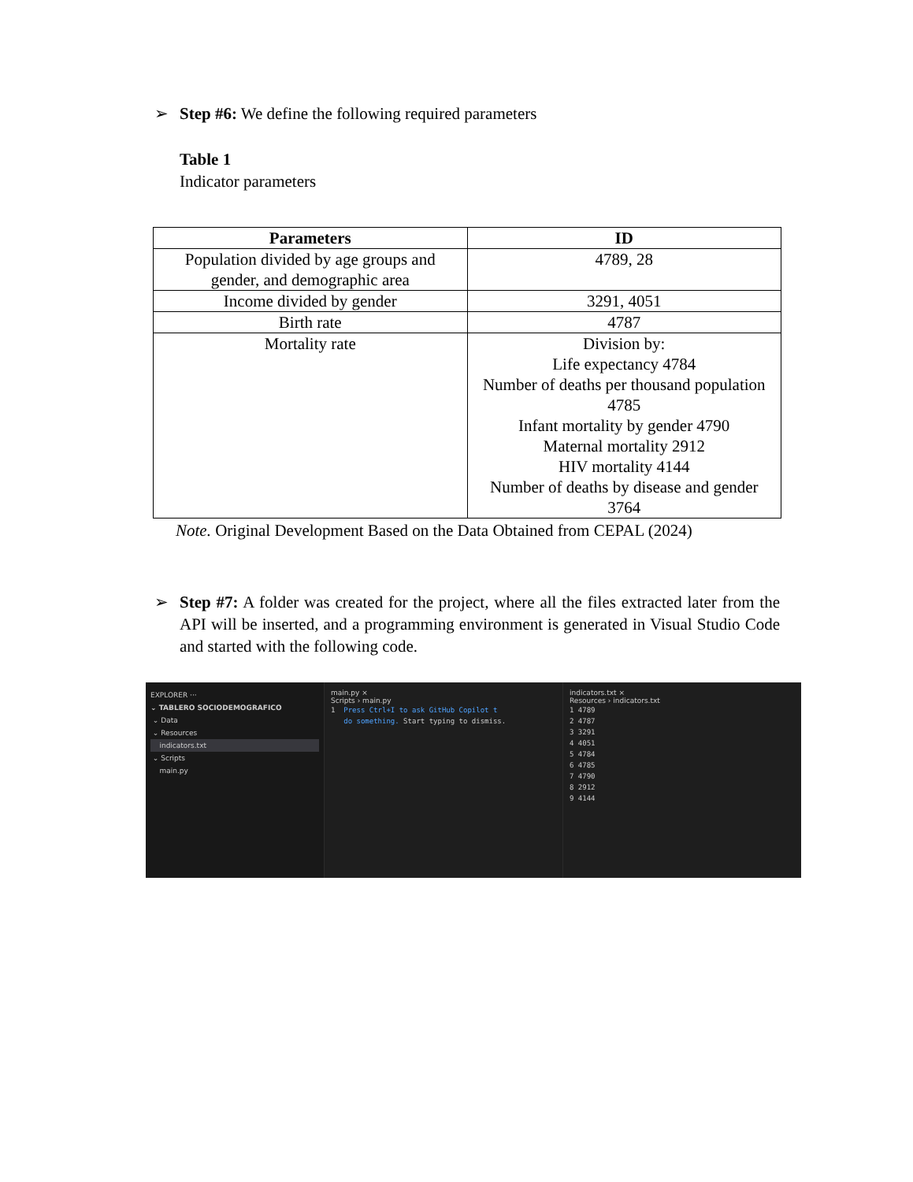➢ Step #6: We define the following required parameters
Table 1
Indicator parameters
| Parameters | ID |
| --- | --- |
| Population divided by age groups and gender, and demographic area | 4789, 28 |
| Income divided by gender | 3291, 4051 |
| Birth rate | 4787 |
| Mortality rate | Division by: Life expectancy 4784 Number of deaths per thousand population 4785 Infant mortality by gender 4790 Maternal mortality 2912 HIV mortality 4144 Number of deaths by disease and gender 3764 |
Note. Original Development Based on the Data Obtained from CEPAL (2024)
➢ Step #7: A folder was created for the project, where all the files extracted later from the API will be inserted, and a programming environment is generated in Visual Studio Code and started with the following code.
EXPLORER ···
⌄ TABLERO SOCIODEMOGRAFICO
⌄ Data
⌄ Resources
indicators.txt
⌄ Scripts
main.py
main.py ×
Scripts › main.py
1 Press Ctrl+I to ask GitHub Copilot t
do something. Start typing to dismiss.
indicators.txt ×
Resources › indicators.txt
1 4789
2 4787
3 3291
4 4051
5 4784
6 4785
7 4790
8 2912
9 4144